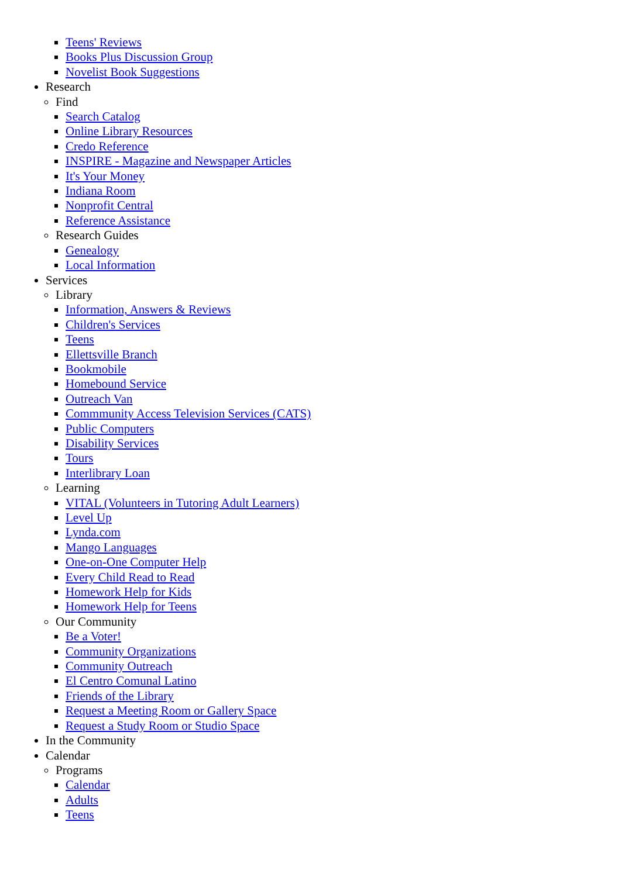Teens' Reviews
Books Plus Discussion Group
Novelist Book Suggestions
Research
Find
Search Catalog
Online Library Resources
Credo Reference
INSPIRE - Magazine and Newspaper Articles
It's Your Money
Indiana Room
Nonprofit Central
Reference Assistance
Research Guides
Genealogy
Local Information
Services
Library
Information, Answers & Reviews
Children's Services
Teens
Ellettsville Branch
Bookmobile
Homebound Service
Outreach Van
Commmunity Access Television Services (CATS)
Public Computers
Disability Services
Tours
Interlibrary Loan
Learning
VITAL (Volunteers in Tutoring Adult Learners)
Level Up
Lynda.com
Mango Languages
One-on-One Computer Help
Every Child Read to Read
Homework Help for Kids
Homework Help for Teens
Our Community
Be a Voter!
Community Organizations
Community Outreach
El Centro Comunal Latino
Friends of the Library
Request a Meeting Room or Gallery Space
Request a Study Room or Studio Space
In the Community
Calendar
Programs
Calendar
Adults
Teens